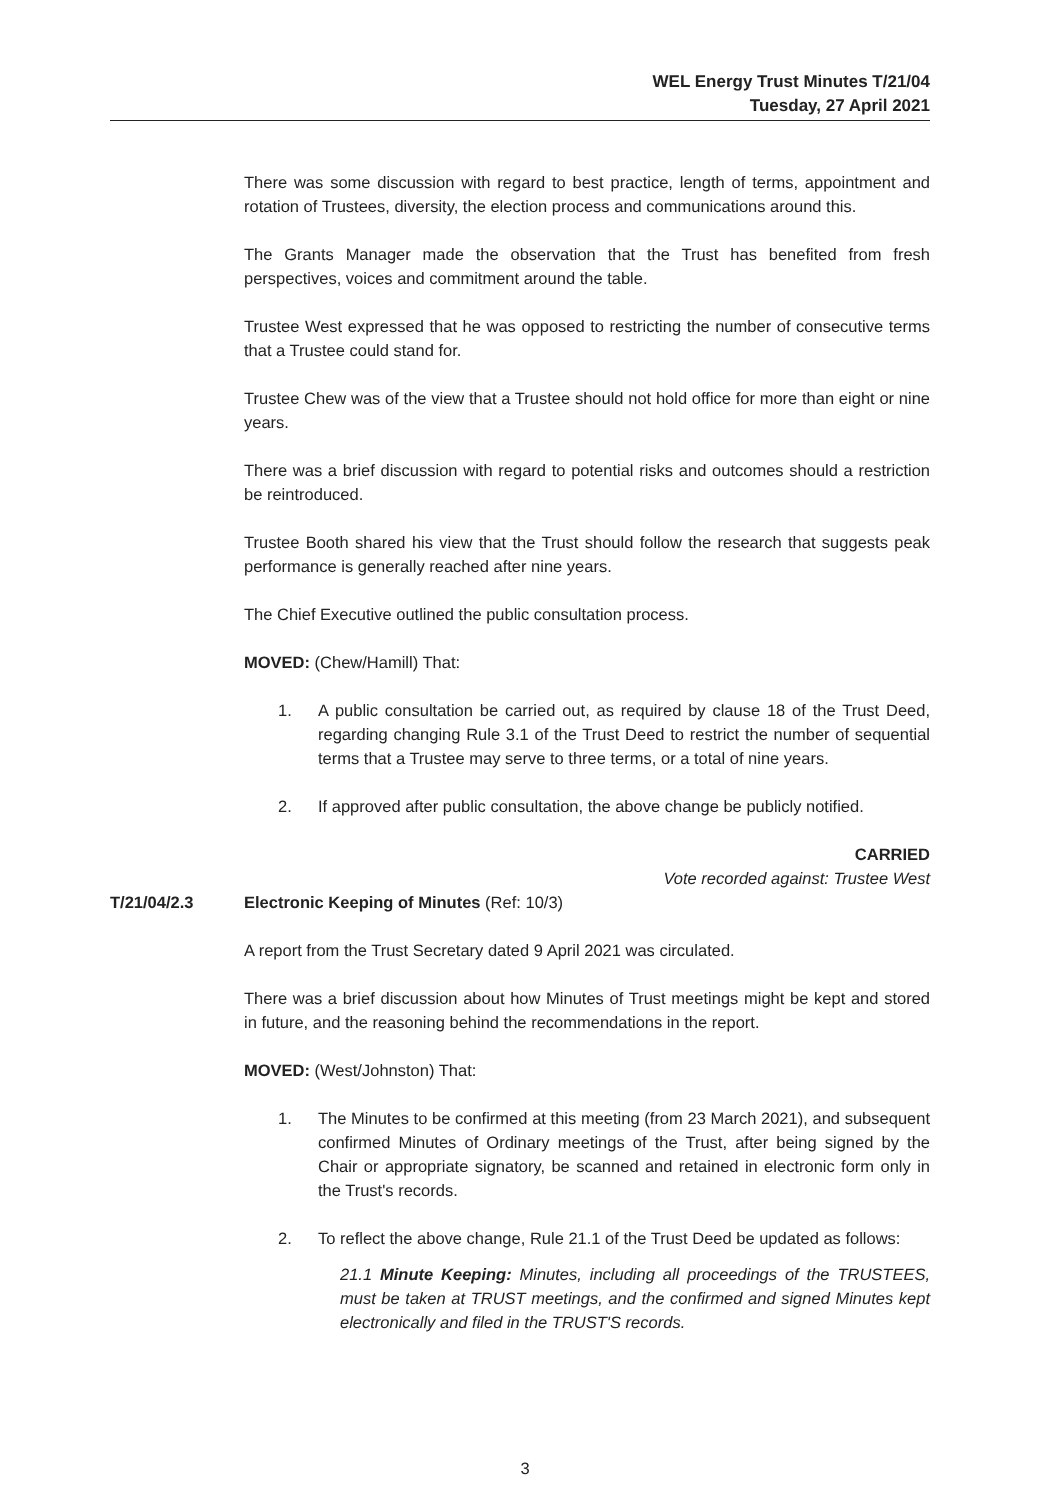WEL Energy Trust Minutes T/21/04
Tuesday, 27 April 2021
There was some discussion with regard to best practice, length of terms, appointment and rotation of Trustees, diversity, the election process and communications around this.
The Grants Manager made the observation that the Trust has benefited from fresh perspectives, voices and commitment around the table.
Trustee West expressed that he was opposed to restricting the number of consecutive terms that a Trustee could stand for.
Trustee Chew was of the view that a Trustee should not hold office for more than eight or nine years.
There was a brief discussion with regard to potential risks and outcomes should a restriction be reintroduced.
Trustee Booth shared his view that the Trust should follow the research that suggests peak performance is generally reached after nine years.
The Chief Executive outlined the public consultation process.
MOVED: (Chew/Hamill) That:
1. A public consultation be carried out, as required by clause 18 of the Trust Deed, regarding changing Rule 3.1 of the Trust Deed to restrict the number of sequential terms that a Trustee may serve to three terms, or a total of nine years.
2. If approved after public consultation, the above change be publicly notified.
CARRIED
Vote recorded against: Trustee West
T/21/04/2.3 Electronic Keeping of Minutes (Ref: 10/3)
A report from the Trust Secretary dated 9 April 2021 was circulated.
There was a brief discussion about how Minutes of Trust meetings might be kept and stored in future, and the reasoning behind the recommendations in the report.
MOVED: (West/Johnston) That:
1. The Minutes to be confirmed at this meeting (from 23 March 2021), and subsequent confirmed Minutes of Ordinary meetings of the Trust, after being signed by the Chair or appropriate signatory, be scanned and retained in electronic form only in the Trust's records.
2. To reflect the above change, Rule 21.1 of the Trust Deed be updated as follows:
21.1 Minute Keeping: Minutes, including all proceedings of the TRUSTEES, must be taken at TRUST meetings, and the confirmed and signed Minutes kept electronically and filed in the TRUST'S records.
3